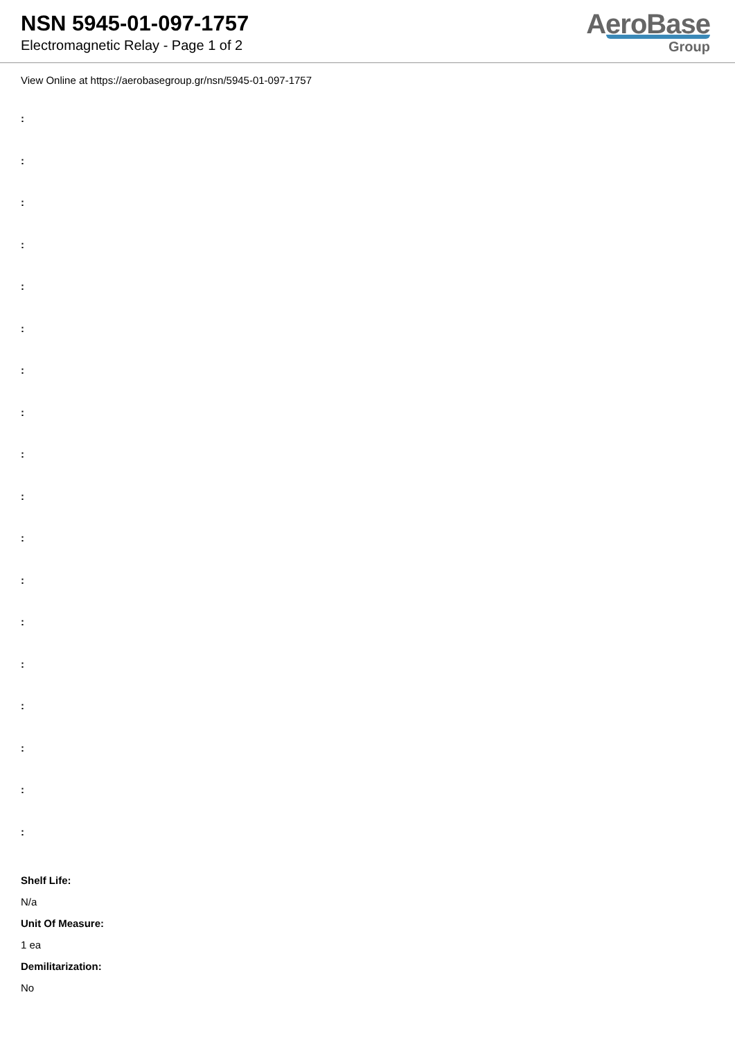NSN 5945-01-097-1757
Electromagnetic Relay - Page 1 of 2
AeroBase
Group
View Online at https://aerobasegroup.gr/nsn/5945-01-097-1757
:
:
:
:
:
:
:
:
:
:
:
:
:
:
:
:
:
:
Shelf Life:
N/a
Unit Of Measure:
1 ea
Demilitarization:
No